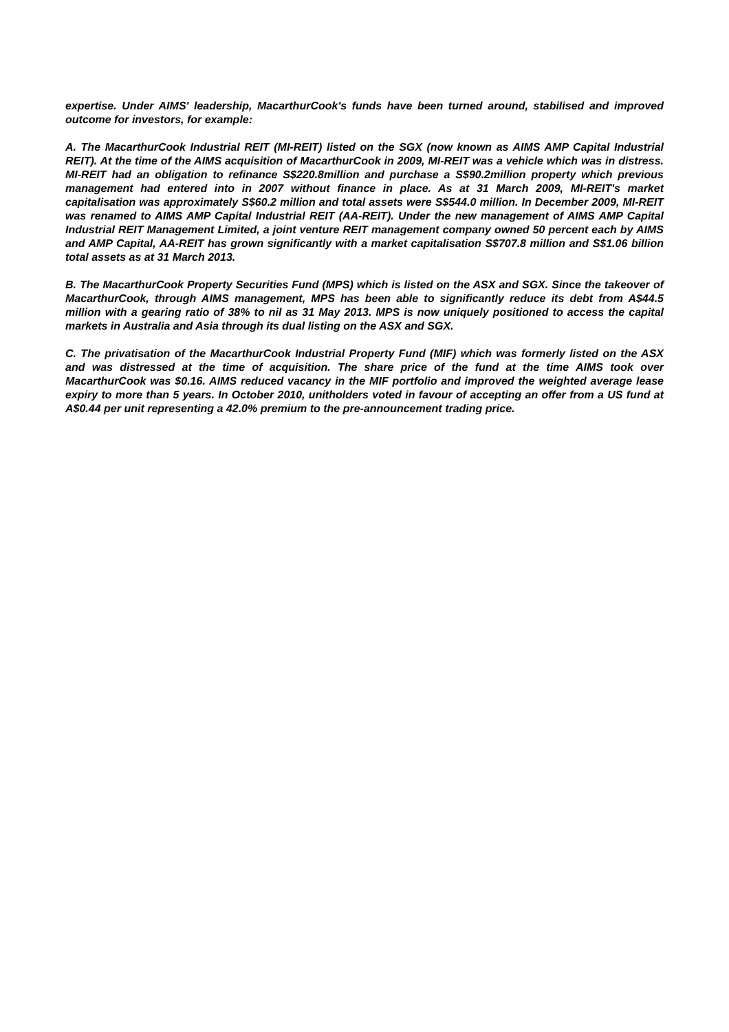expertise. Under AIMS' leadership, MacarthurCook's funds have been turned around, stabilised and improved outcome for investors, for example:
A. The MacarthurCook Industrial REIT (MI-REIT) listed on the SGX (now known as AIMS AMP Capital Industrial REIT). At the time of the AIMS acquisition of MacarthurCook in 2009, MI-REIT was a vehicle which was in distress. MI-REIT had an obligation to refinance S$220.8million and purchase a S$90.2million property which previous management had entered into in 2007 without finance in place. As at 31 March 2009, MI-REIT's market capitalisation was approximately S$60.2 million and total assets were S$544.0 million. In December 2009, MI-REIT was renamed to AIMS AMP Capital Industrial REIT (AA-REIT). Under the new management of AIMS AMP Capital Industrial REIT Management Limited, a joint venture REIT management company owned 50 percent each by AIMS and AMP Capital, AA-REIT has grown significantly with a market capitalisation S$707.8 million and S$1.06 billion total assets as at 31 March 2013.
B. The MacarthurCook Property Securities Fund (MPS) which is listed on the ASX and SGX. Since the takeover of MacarthurCook, through AIMS management, MPS has been able to significantly reduce its debt from A$44.5 million with a gearing ratio of 38% to nil as 31 May 2013. MPS is now uniquely positioned to access the capital markets in Australia and Asia through its dual listing on the ASX and SGX.
C. The privatisation of the MacarthurCook Industrial Property Fund (MIF) which was formerly listed on the ASX and was distressed at the time of acquisition. The share price of the fund at the time AIMS took over MacarthurCook was $0.16. AIMS reduced vacancy in the MIF portfolio and improved the weighted average lease expiry to more than 5 years. In October 2010, unitholders voted in favour of accepting an offer from a US fund at A$0.44 per unit representing a 42.0% premium to the pre-announcement trading price.